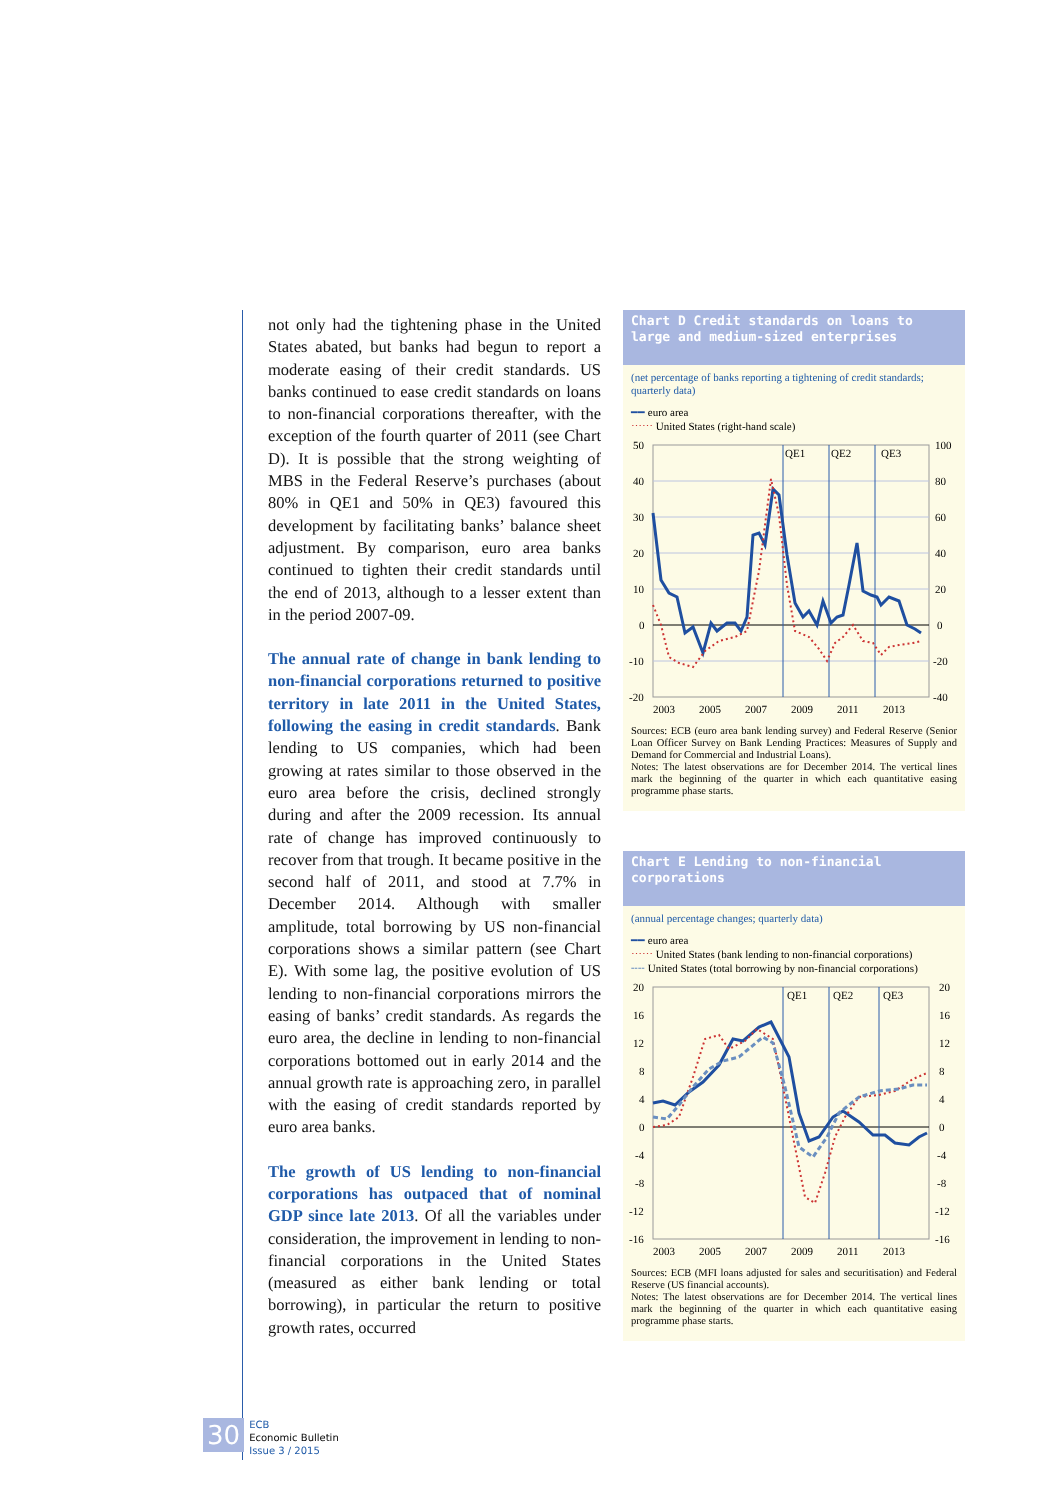not only had the tightening phase in the United States abated, but banks had begun to report a moderate easing of their credit standards. US banks continued to ease credit standards on loans to non-financial corporations thereafter, with the exception of the fourth quarter of 2011 (see Chart D). It is possible that the strong weighting of MBS in the Federal Reserve’s purchases (about 80% in QE1 and 50% in QE3) favoured this development by facilitating banks’ balance sheet adjustment. By comparison, euro area banks continued to tighten their credit standards until the end of 2013, although to a lesser extent than in the period 2007-09.
The annual rate of change in bank lending to non-financial corporations returned to positive territory in late 2011 in the United States, following the easing in credit standards. Bank lending to US companies, which had been growing at rates similar to those observed in the euro area before the crisis, declined strongly during and after the 2009 recession. Its annual rate of change has improved continuously to recover from that trough. It became positive in the second half of 2011, and stood at 7.7% in December 2014. Although with smaller amplitude, total borrowing by US non-financial corporations shows a similar pattern (see Chart E). With some lag, the positive evolution of US lending to non-financial corporations mirrors the easing of banks’ credit standards. As regards the euro area, the decline in lending to non-financial corporations bottomed out in early 2014 and the annual growth rate is approaching zero, in parallel with the easing of credit standards reported by euro area banks.
The growth of US lending to non-financial corporations has outpaced that of nominal GDP since late 2013. Of all the variables under consideration, the improvement in lending to non-financial corporations in the United States (measured as either bank lending or total borrowing), in particular the return to positive growth rates, occurred
Chart D Credit standards on loans to large and medium-sized enterprises
(net percentage of banks reporting a tightening of credit standards; quarterly data)
━━ euro area
⋯⋯ United States (right-hand scale)
QE1
QE2
QE3
50
40
30
20
10
0
-10
-20
100
80
60
40
20
0
-20
-40
2003
2005
2007
2009
2011
2013
Sources: ECB (euro area bank lending survey) and Federal Reserve (Senior Loan Officer Survey on Bank Lending Practices: Measures of Supply and Demand for Commercial and Industrial Loans).
Notes: The latest observations are for December 2014. The vertical lines mark the beginning of the quarter in which each quantitative easing programme phase starts.
Chart E Lending to non-financial corporations
(annual percentage changes; quarterly data)
━━ euro area
⋯⋯ United States (bank lending to non-financial corporations)
╌╌ United States (total borrowing by non-financial corporations)
QE1
QE2
QE3
20
16
12
8
4
0
-4
-8
-12
-16
20
16
12
8
4
0
-4
-8
-12
-16
2003
2005
2007
2009
2011
2013
Sources: ECB (MFI loans adjusted for sales and securitisation) and Federal Reserve (US financial accounts).
Notes: The latest observations are for December 2014. The vertical lines mark the beginning of the quarter in which each quantitative easing programme phase starts.
30 ECB
Economic Bulletin
Issue 3 / 2015